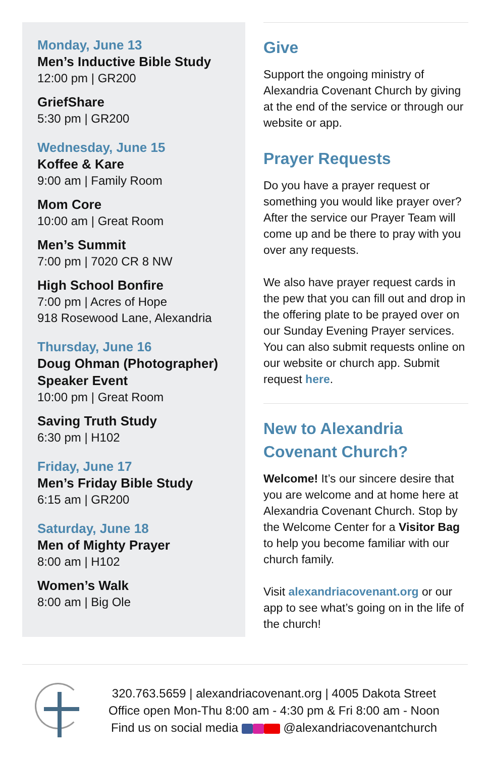Monday, June 13
Men’s Inductive Bible Study
12:00 pm | GR200
GriefShare
5:30 pm | GR200
Wednesday, June 15
Koffee & Kare
9:00 am | Family Room
Mom Core
10:00 am | Great Room
Men’s Summit
7:00 pm | 7020 CR 8 NW
High School Bonfire
7:00 pm | Acres of Hope
918 Rosewood Lane, Alexandria
Thursday, June 16
Doug Ohman (Photographer)
Speaker Event
10:00 pm | Great Room
Saving Truth Study
6:30 pm | H102
Friday, June 17
Men’s Friday Bible Study
6:15 am | GR200
Saturday, June 18
Men of Mighty Prayer
8:00 am | H102
Women’s Walk
8:00 am | Big Ole
Give
Support the ongoing ministry of Alexandria Covenant Church by giving at the end of the service or through our website or app.
Prayer Requests
Do you have a prayer request or something you would like prayer over? After the service our Prayer Team will come up and be there to pray with you over any requests.
We also have prayer request cards in the pew that you can fill out and drop in the offering plate to be prayed over on our Sunday Evening Prayer services. You can also submit requests online on our website or church app. Submit request here.
New to Alexandria Covenant Church?
Welcome! It’s our sincere desire that you are welcome and at home here at Alexandria Covenant Church. Stop by the Welcome Center for a Visitor Bag to help you become familiar with our church family.
Visit alexandriacovenant.org or our app to see what’s going on in the life of the church!
320.763.5659 | alexandriacovenant.org | 4005 Dakota Street
Office open Mon-Thu 8:00 am - 4:30 pm & Fri 8:00 am - Noon
Find us on social media @alexandriacovenantchurch